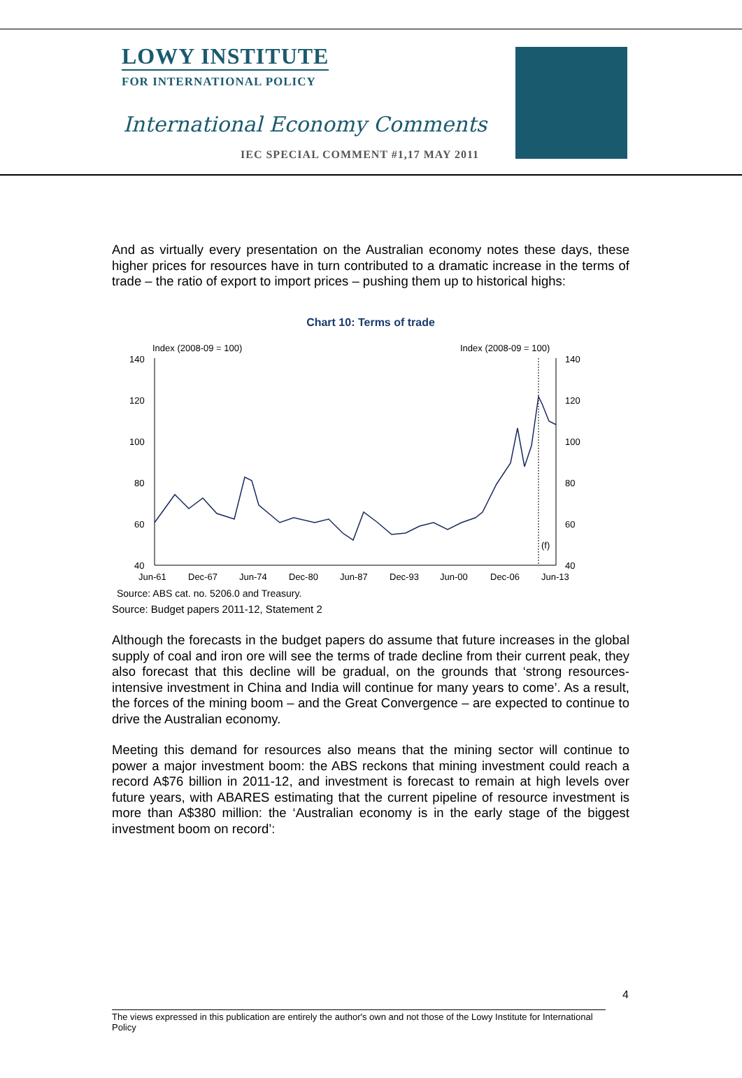LOWY INSTITUTE
FOR INTERNATIONAL POLICY
International Economy Comments
IEC SPECIAL COMMENT #1,17 MAY 2011
And as virtually every presentation on the Australian economy notes these days, these higher prices for resources have in turn contributed to a dramatic increase in the terms of trade – the ratio of export to import prices – pushing them up to historical highs:
Chart 10: Terms of trade
Index (2008-09 = 100)
Index (2008-09 = 100)
140
120
100
80
60
40
140
120
100
80
60
40
(f)
Jun-61
Dec-67
Jun-74
Dec-80
Jun-87
Dec-93
Jun-00
Dec-06
Jun-13
Source: ABS cat. no. 5206.0 and Treasury.
Source: Budget papers 2011-12, Statement 2
Although the forecasts in the budget papers do assume that future increases in the global supply of coal and iron ore will see the terms of trade decline from their current peak, they also forecast that this decline will be gradual, on the grounds that ‘strong resources-intensive investment in China and India will continue for many years to come’. As a result, the forces of the mining boom – and the Great Convergence – are expected to continue to drive the Australian economy.
Meeting this demand for resources also means that the mining sector will continue to power a major investment boom: the ABS reckons that mining investment could reach a record A$76 billion in 2011-12, and investment is forecast to remain at high levels over future years, with ABARES estimating that the current pipeline of resource investment is more than A$380 million: the ‘Australian economy is in the early stage of the biggest investment boom on record’:
4
The views expressed in this publication are entirely the author's own and not those of the Lowy Institute for International Policy